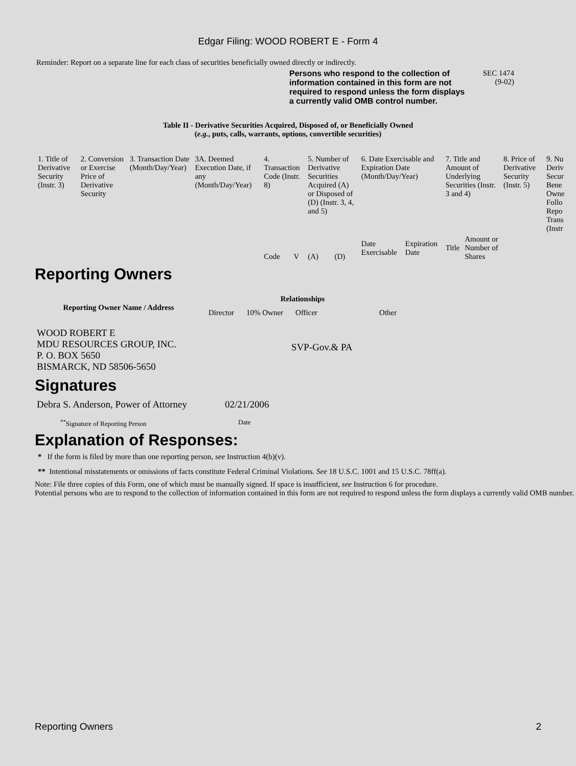Edgar Filing: WOOD ROBERT E - Form 4
Reminder: Report on a separate line for each class of securities beneficially owned directly or indirectly.
Persons who respond to the collection of information contained in this form are not required to respond unless the form displays a currently valid OMB control number.
SEC 1474
(9-02)
Table II - Derivative Securities Acquired, Disposed of, or Beneficially Owned
(e.g., puts, calls, warrants, options, convertible securities)
| 1. Title of Derivative Security (Instr. 3) | 2. Conversion or Exercise Price of Derivative Security | 3. Transaction Date (Month/Day/Year) | 3A. Deemed Execution Date, if any (Month/Day/Year) | 4. Transaction Code (Instr. 8) | | 5. Number of Derivative Securities Acquired (A) or Disposed of (D) (Instr. 3, 4, and 5) | | 6. Date Exercisable and Expiration Date (Month/Day/Year) | | 7. Title and Amount of Underlying Securities (Instr. 3 and 4) | | 8. Price of Derivative Security (Instr. 5) | 9. Nu Deriv Secur Bene Owne Follo Repo Trans (Instr |
| | | | | Code | V | (A) | (D) | Date Exercisable | Expiration Date | Title | Amount or Number of Shares | | |
Reporting Owners
| Reporting Owner Name / Address | Relationships | | | |
| --- | --- | --- | --- | --- |
| | Director | 10% Owner | Officer | Other |
| WOOD ROBERT E MDU RESOURCES GROUP, INC. P. O. BOX 5650 BISMARCK, ND 58506-5650 | | | SVP-Gov.& PA | |
Signatures
| Debra S. Anderson, Power of Attorney | 02/21/2006 |
| <sup>**</sup> Signature of Reporting Person | Date |
Explanation of Responses:
* If the form is filed by more than one reporting person, see Instruction 4(b)(v).
** Intentional misstatements or omissions of facts constitute Federal Criminal Violations. See 18 U.S.C. 1001 and 15 U.S.C. 78ff(a).
Note: File three copies of this Form, one of which must be manually signed. If space is insufficient, see Instruction 6 for procedure.
Potential persons who are to respond to the collection of information contained in this form are not required to respond unless the form displays a currently valid OMB number.
Reporting Owners 2